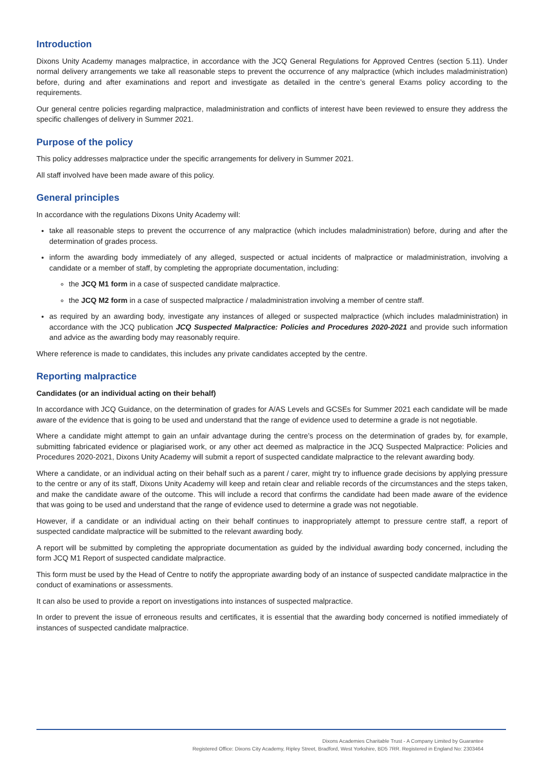Introduction
Dixons Unity Academy manages malpractice, in accordance with the JCQ General Regulations for Approved Centres (section 5.11). Under normal delivery arrangements we take all reasonable steps to prevent the occurrence of any malpractice (which includes maladministration) before, during and after examinations and report and investigate as detailed in the centre’s general Exams policy according to the requirements.
Our general centre policies regarding malpractice, maladministration and conflicts of interest have been reviewed to ensure they address the specific challenges of delivery in Summer 2021.
Purpose of the policy
This policy addresses malpractice under the specific arrangements for delivery in Summer 2021.
All staff involved have been made aware of this policy.
General principles
In accordance with the regulations Dixons Unity Academy will:
take all reasonable steps to prevent the occurrence of any malpractice (which includes maladministration) before, during and after the determination of grades process.
inform the awarding body immediately of any alleged, suspected or actual incidents of malpractice or maladministration, involving a candidate or a member of staff, by completing the appropriate documentation, including:
the JCQ M1 form in a case of suspected candidate malpractice.
the JCQ M2 form in a case of suspected malpractice / maladministration involving a member of centre staff.
as required by an awarding body, investigate any instances of alleged or suspected malpractice (which includes maladministration) in accordance with the JCQ publication JCQ Suspected Malpractice: Policies and Procedures 2020-2021 and provide such information and advice as the awarding body may reasonably require.
Where reference is made to candidates, this includes any private candidates accepted by the centre.
Reporting malpractice
Candidates (or an individual acting on their behalf)
In accordance with JCQ Guidance, on the determination of grades for A/AS Levels and GCSEs for Summer 2021 each candidate will be made aware of the evidence that is going to be used and understand that the range of evidence used to determine a grade is not negotiable.
Where a candidate might attempt to gain an unfair advantage during the centre’s process on the determination of grades by, for example, submitting fabricated evidence or plagiarised work, or any other act deemed as malpractice in the JCQ Suspected Malpractice: Policies and Procedures 2020-2021, Dixons Unity Academy will submit a report of suspected candidate malpractice to the relevant awarding body.
Where a candidate, or an individual acting on their behalf such as a parent / carer, might try to influence grade decisions by applying pressure to the centre or any of its staff, Dixons Unity Academy will keep and retain clear and reliable records of the circumstances and the steps taken, and make the candidate aware of the outcome. This will include a record that confirms the candidate had been made aware of the evidence that was going to be used and understand that the range of evidence used to determine a grade was not negotiable.
However, if a candidate or an individual acting on their behalf continues to inappropriately attempt to pressure centre staff, a report of suspected candidate malpractice will be submitted to the relevant awarding body.
A report will be submitted by completing the appropriate documentation as guided by the individual awarding body concerned, including the form JCQ M1 Report of suspected candidate malpractice.
This form must be used by the Head of Centre to notify the appropriate awarding body of an instance of suspected candidate malpractice in the conduct of examinations or assessments.
It can also be used to provide a report on investigations into instances of suspected malpractice.
In order to prevent the issue of erroneous results and certificates, it is essential that the awarding body concerned is notified immediately of instances of suspected candidate malpractice.
Dixons Academies Charitable Trust - A Company Limited by Guarantee
Registered Office: Dixons City Academy, Ripley Street, Bradford, West Yorkshire, BD5 7RR. Registered in England No: 2303464